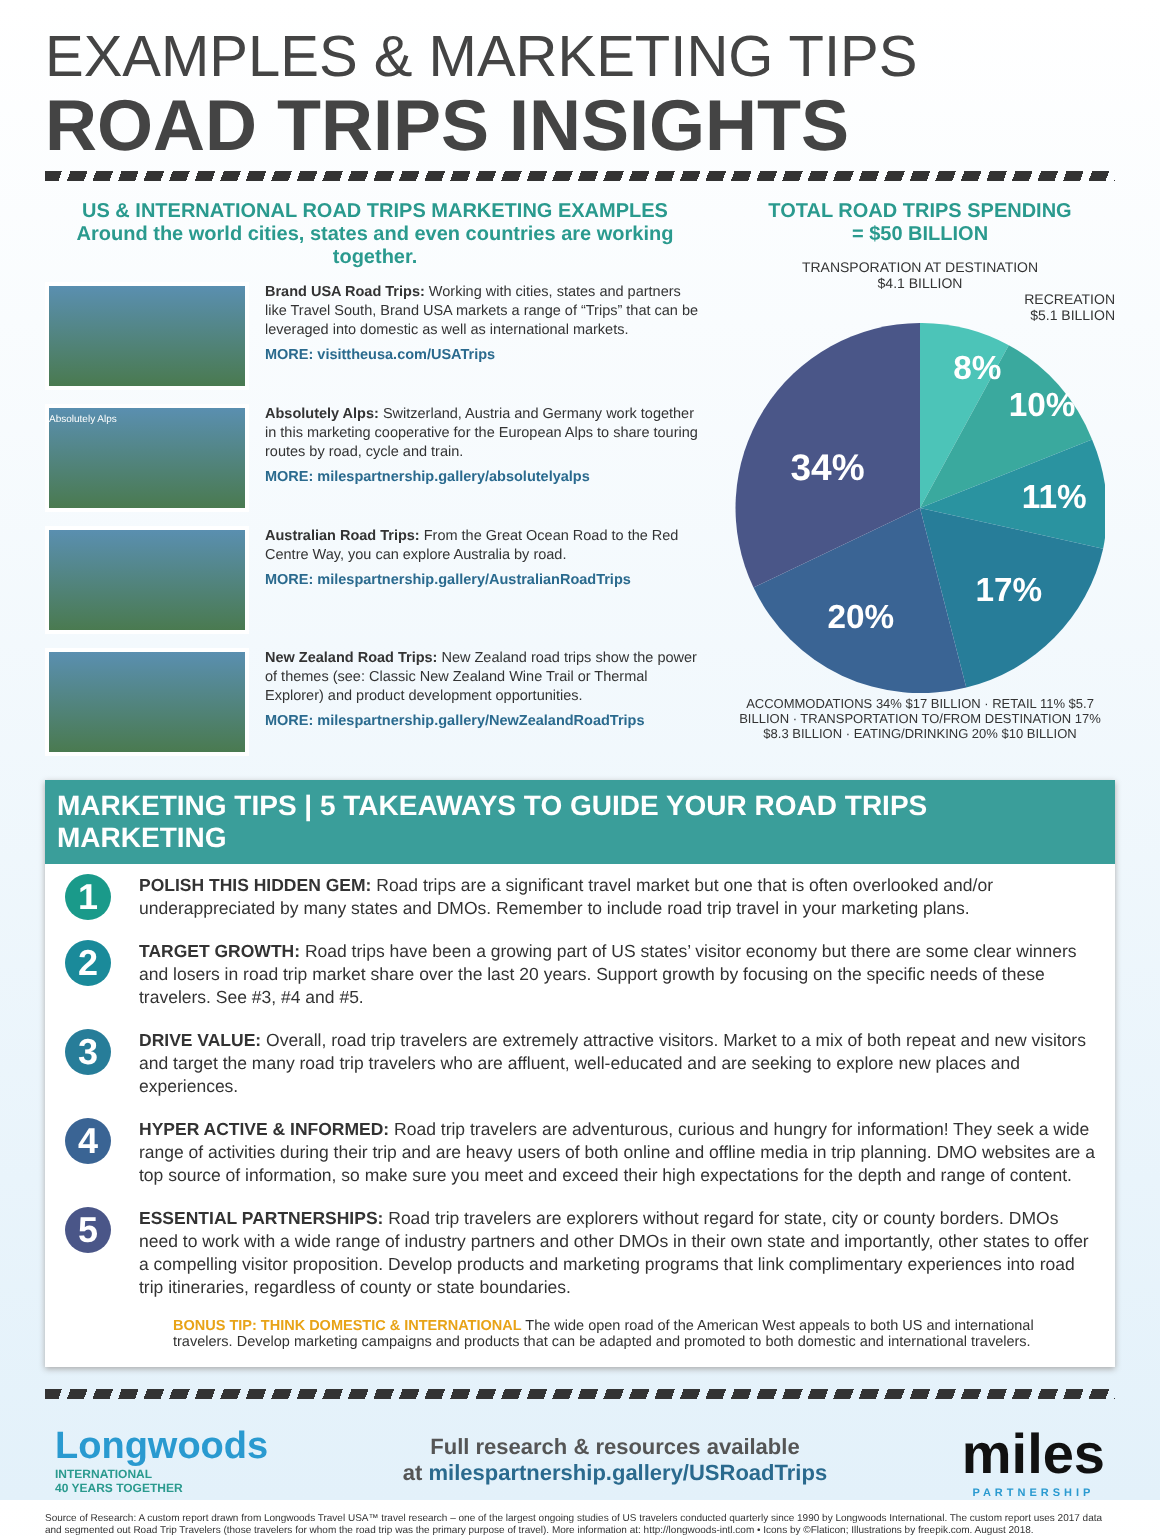EXAMPLES & MARKETING TIPS
ROAD TRIPS INSIGHTS
US & INTERNATIONAL ROAD TRIPS MARKETING EXAMPLES
Around the world cities, states and even countries are working together.
Brand USA Road Trips: Working with cities, states and partners like Travel South, Brand USA markets a range of “Trips” that can be leveraged into domestic as well as international markets.
MORE: visittheusa.com/USATrips
Absolutely Alps
Absolutely Alps: Switzerland, Austria and Germany work together in this marketing cooperative for the European Alps to share touring routes by road, cycle and train.
MORE: milespartnership.gallery/absolutelyalps
Australian Road Trips: From the Great Ocean Road to the Red Centre Way, you can explore Australia by road.
MORE: milespartnership.gallery/AustralianRoadTrips
New Zealand Road Trips: New Zealand road trips show the power of themes (see: Classic New Zealand Wine Trail or Thermal Explorer) and product development opportunities.
MORE: milespartnership.gallery/NewZealandRoadTrips
TOTAL ROAD TRIPS SPENDING
= $50 BILLION
TRANSPORATION AT DESTINATION
$4.1 BILLION
RECREATION
$5.1 BILLION
8%
10%
11%
17%
20%
34%
ACCOMMODATIONS 34% $17 BILLION · RETAIL 11% $5.7 BILLION · TRANSPORTATION TO/FROM DESTINATION 17% $8.3 BILLION · EATING/DRINKING 20% $10 BILLION
MARKETING TIPS | 5 TAKEAWAYS TO GUIDE YOUR ROAD TRIPS MARKETING
1
POLISH THIS HIDDEN GEM: Road trips are a significant travel market but one that is often overlooked and/or underappreciated by many states and DMOs. Remember to include road trip travel in your marketing plans.
2
TARGET GROWTH: Road trips have been a growing part of US states’ visitor economy but there are some clear winners and losers in road trip market share over the last 20 years. Support growth by focusing on the specific needs of these travelers. See #3, #4 and #5.
3
DRIVE VALUE: Overall, road trip travelers are extremely attractive visitors. Market to a mix of both repeat and new visitors and target the many road trip travelers who are affluent, well-educated and are seeking to explore new places and experiences.
4
HYPER ACTIVE & INFORMED: Road trip travelers are adventurous, curious and hungry for information! They seek a wide range of activities during their trip and are heavy users of both online and offline media in trip planning. DMO websites are a top source of information, so make sure you meet and exceed their high expectations for the depth and range of content.
5
ESSENTIAL PARTNERSHIPS: Road trip travelers are explorers without regard for state, city or county borders. DMOs need to work with a wide range of industry partners and other DMOs in their own state and importantly, other states to offer a compelling visitor proposition. Develop products and marketing programs that link complimentary experiences into road trip itineraries, regardless of county or state boundaries.
BONUS TIP: THINK DOMESTIC & INTERNATIONAL The wide open road of the American West appeals to both US and international travelers. Develop marketing campaigns and products that can be adapted and promoted to both domestic and international travelers.
Longwoods
INTERNATIONAL
40 YEARS TOGETHER
Full research & resources available
at milespartnership.gallery/USRoadTrips
miles
PARTNERSHIP
Source of Research: A custom report drawn from Longwoods Travel USA™ travel research – one of the largest ongoing studies of US travelers conducted quarterly since 1990 by Longwoods International. The custom report uses 2017 data and segmented out Road Trip Travelers (those travelers for whom the road trip was the primary purpose of travel). More information at: http://longwoods-intl.com • Icons by ©Flaticon; Illustrations by freepik.com. August 2018.